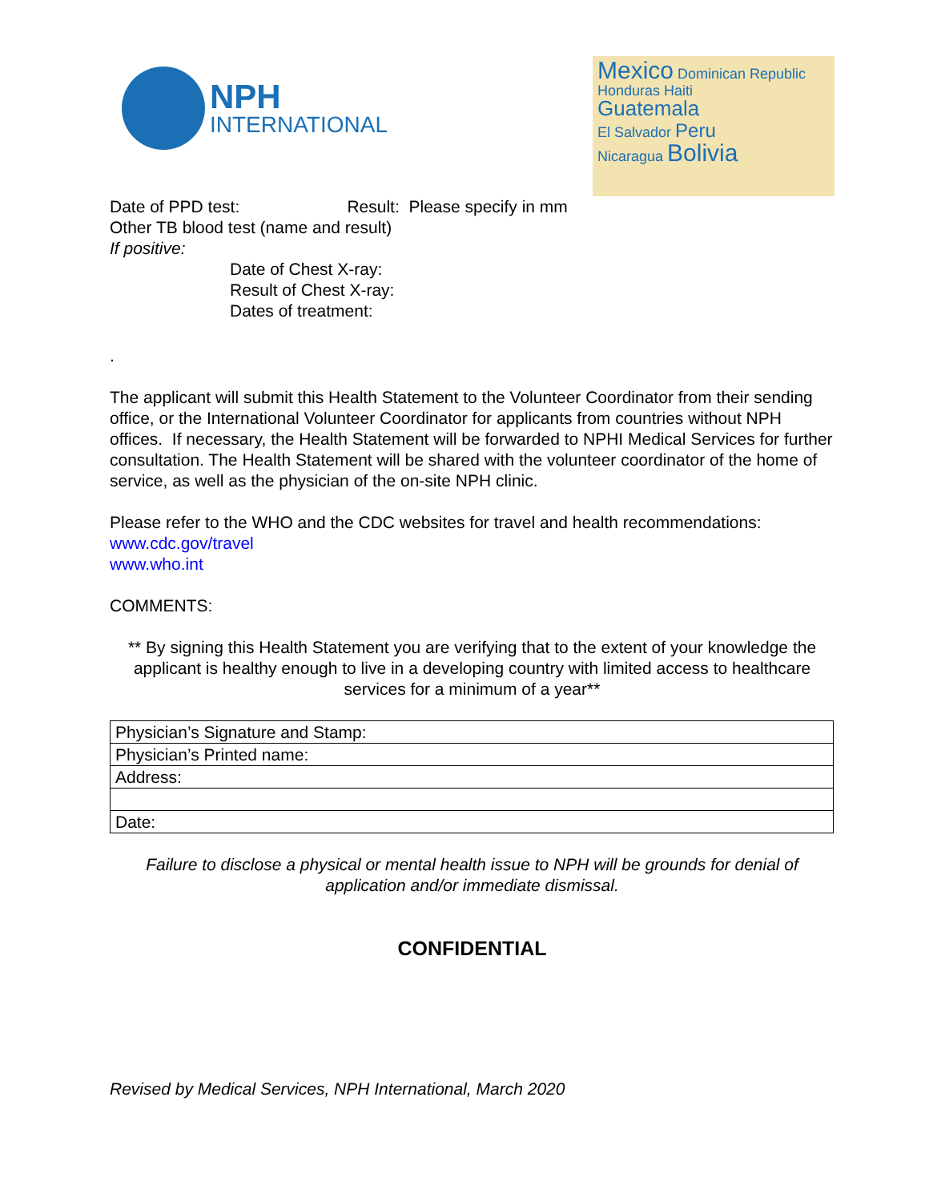NPH
INTERNATIONAL
Mexico Dominican Republic
Honduras Haiti
Guatemala
El Salvador Peru
Nicaragua Bolivia
Date of PPD test: Result: Please specify in mm
Other TB blood test (name and result)
If positive:
Date of Chest X-ray:
Result of Chest X-ray:
Dates of treatment:
.
The applicant will submit this Health Statement to the Volunteer Coordinator from their sending office, or the International Volunteer Coordinator for applicants from countries without NPH offices. If necessary, the Health Statement will be forwarded to NPHI Medical Services for further consultation. The Health Statement will be shared with the volunteer coordinator of the home of service, as well as the physician of the on-site NPH clinic.
Please refer to the WHO and the CDC websites for travel and health recommendations:
www.cdc.gov/travel
www.who.int
COMMENTS:
** By signing this Health Statement you are verifying that to the extent of your knowledge the applicant is healthy enough to live in a developing country with limited access to healthcare services for a minimum of a year**
| Physician’s Signature and Stamp: |
| Physician’s Printed name: |
| Address: |
| Date: |
Failure to disclose a physical or mental health issue to NPH will be grounds for denial of application and/or immediate dismissal.
CONFIDENTIAL
Revised by Medical Services, NPH International, March 2020